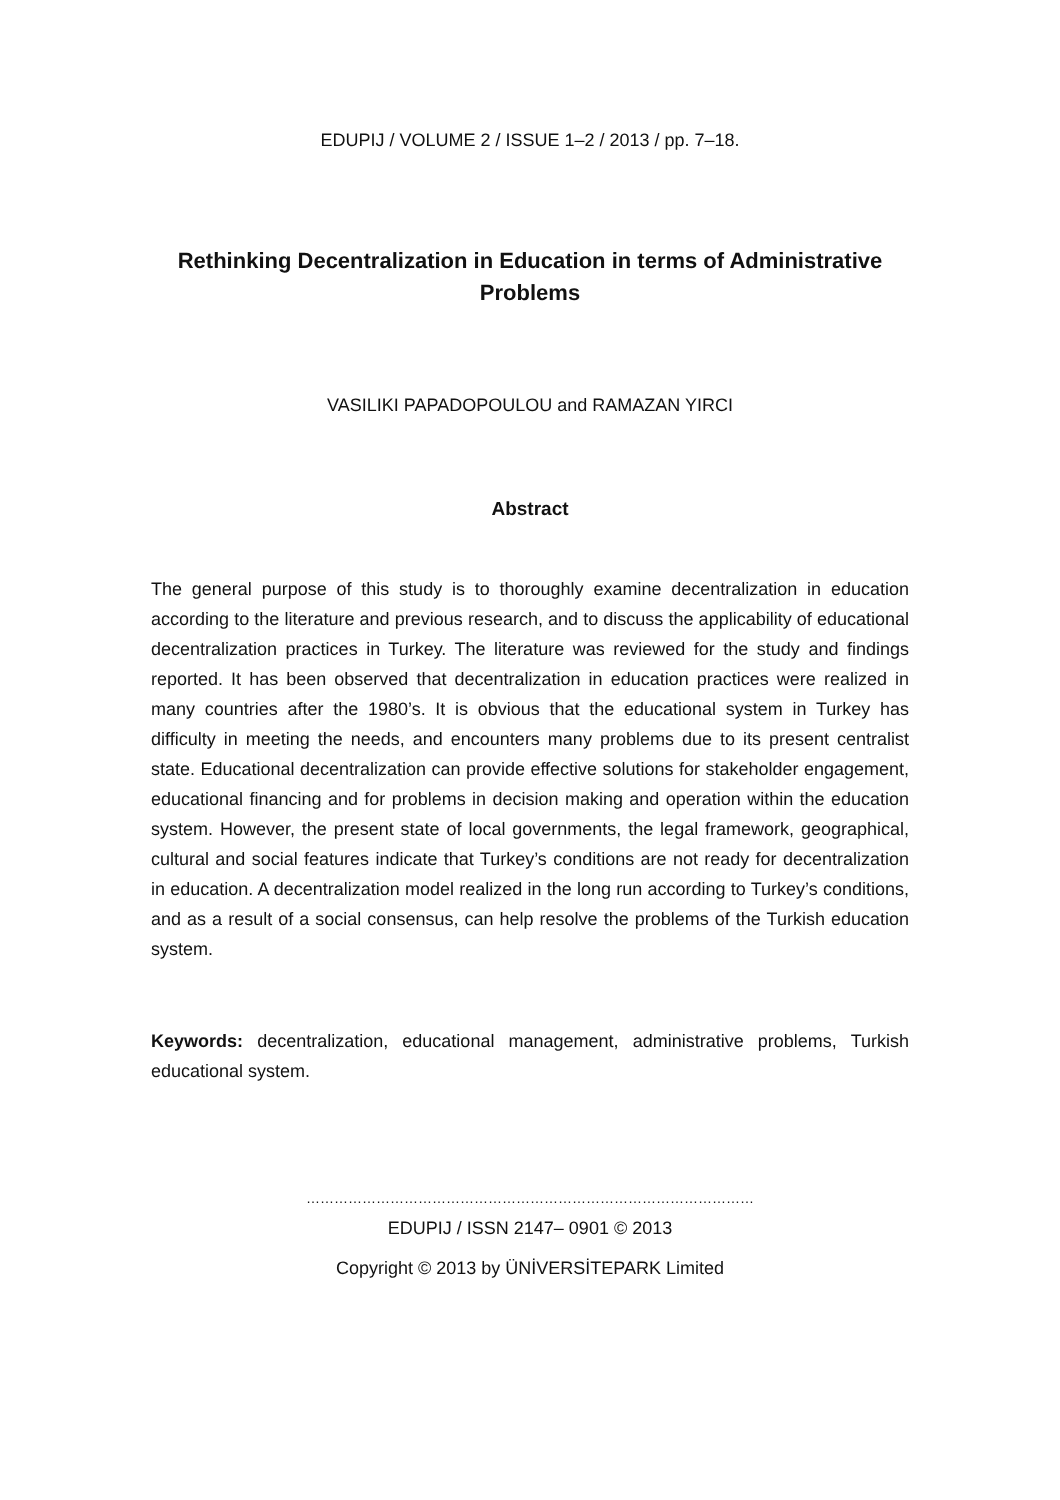EDUPIJ / VOLUME 2 / ISSUE 1–2 / 2013 / pp. 7–18.
Rethinking Decentralization in Education in terms of Administrative Problems
VASILIKI PAPADOPOULOU and RAMAZAN YIRCI
Abstract
The general purpose of this study is to thoroughly examine decentralization in education according to the literature and previous research, and to discuss the applicability of educational decentralization practices in Turkey. The literature was reviewed for the study and findings reported. It has been observed that decentralization in education practices were realized in many countries after the 1980’s. It is obvious that the educational system in Turkey has difficulty in meeting the needs, and encounters many problems due to its present centralist state. Educational decentralization can provide effective solutions for stakeholder engagement, educational financing and for problems in decision making and operation within the education system. However, the present state of local governments, the legal framework, geographical, cultural and social features indicate that Turkey’s conditions are not ready for decentralization in education. A decentralization model realized in the long run according to Turkey’s conditions, and as a result of a social consensus, can help resolve the problems of the Turkish education system.
Keywords: decentralization, educational management, administrative problems, Turkish educational system.
……………………………………………………………………………………
EDUPIJ / ISSN 2147– 0901 © 2013
Copyright © 2013 by ÜNİVERSİTEPARK Limited